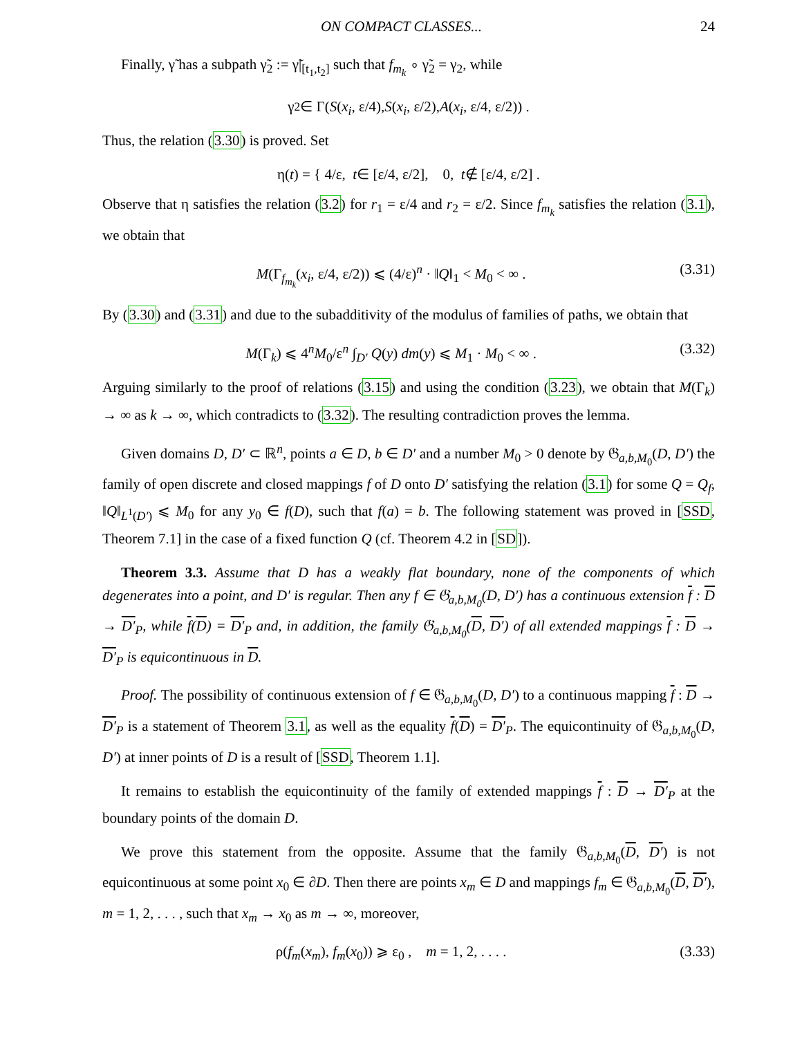ON COMPACT CLASSES... 24
Finally, γ̃ has a subpath γ̃<sub>2</sub> := γ̃|<sub>[t<sub>1</sub>,t<sub>2</sub>]</sub> such that f<sub>m<sub>k</sub></sub> ∘ γ̃<sub>2</sub> = γ<sub>2</sub>, while
γ<sub>2</sub> ∈ Γ(S (x<sub>i</sub>, ε/4), S (x<sub>i</sub>, ε/2), A (x<sub>i</sub>, ε/4, ε/2)) .
Thus, the relation (3.30) is proved. Set
η(t) = { 4/ε, t ∈ [ε/4, ε/2], 0, t ∉ [ε/4, ε/2] .
Observe that η satisfies the relation (3.2) for r<sub>1</sub> = ε/4 and r<sub>2</sub> = ε/2. Since f<sub>m<sub>k</sub></sub> satisfies the relation (3.1), we obtain that
M(Γ<sub>f<sub>m<sub>k</sub></sub></sub>(x<sub>i</sub>, ε/4, ε/2)) ⩽ (4/ε)<sup>n</sup> · ‖Q‖<sub>1</sub> < M<sub>0</sub> < ∞ . (3.31)
By (3.30) and (3.31) and due to the subadditivity of the modulus of families of paths, we obtain that
M(Γ<sub>k</sub>) ⩽ 4<sup>n</sup>M<sub>0</sub>/ε<sup>n</sup> ∫<sub>D′</sub> Q(y) dm(y) ⩽ M<sub>1</sub> · M<sub>0</sub> < ∞ . (3.32)
Arguing similarly to the proof of relations (3.15) and using the condition (3.23), we obtain that M(Γ<sub>k</sub>) → ∞ as k → ∞, which contradicts to (3.32). The resulting contradiction proves the lemma.
Given domains D, D′ ⊂ ℝ<sup>n</sup>, points a ∈ D, b ∈ D′ and a number M<sub>0</sub> > 0 denote by 𝔊<sub>a,b,M<sub>0</sub></sub>(D, D′) the family of open discrete and closed mappings f of D onto D′ satisfying the relation (3.1) for some Q = Q<sub>f</sub>, ‖Q‖<sub>L<sup>1</sup>(D′)</sub> ⩽ M<sub>0</sub> for any y<sub>0</sub> ∈ f(D), such that f(a) = b. The following statement was proved in [SSD, Theorem 7.1] in the case of a fixed function Q (cf. Theorem 4.2 in [SD]).
Theorem 3.3. Assume that D has a weakly flat boundary, none of the components of which degenerates into a point, and D′ is regular. Then any f ∈ 𝔊<sub>a,b,M<sub>0</sub></sub>(D, D′) has a continuous extension f : D → D′<sub>P</sub>, while f(D) = D′<sub>P</sub> and, in addition, the family 𝔊<sub>a,b,M<sub>0</sub></sub>(D, D′) of all extended mappings f : D → D′<sub>P</sub> is equicontinuous in D.
Proof. The possibility of continuous extension of f ∈ 𝔊<sub>a,b,M<sub>0</sub></sub>(D, D′) to a continuous mapping f : D → D′<sub>P</sub> is a statement of Theorem 3.1, as well as the equality f(D) = D′<sub>P</sub>. The equicontinuity of 𝔊<sub>a,b,M<sub>0</sub></sub>(D, D′) at inner points of D is a result of [SSD, Theorem 1.1].
It remains to establish the equicontinuity of the family of extended mappings f : D → D′<sub>P</sub> at the boundary points of the domain D.
We prove this statement from the opposite. Assume that the family 𝔊<sub>a,b,M<sub>0</sub></sub>(D, D′) is not equicontinuous at some point x<sub>0</sub> ∈ ∂D. Then there are points x<sub>m</sub> ∈ D and mappings f<sub>m</sub> ∈ 𝔊<sub>a,b,M<sub>0</sub></sub>(D, D′), m = 1, 2, . . . , such that x<sub>m</sub> → x<sub>0</sub> as m → ∞, moreover,
ρ(f<sub>m</sub>(x<sub>m</sub>), f<sub>m</sub>(x<sub>0</sub>)) ⩾ ε<sub>0</sub> , m = 1, 2, . . . . (3.33)